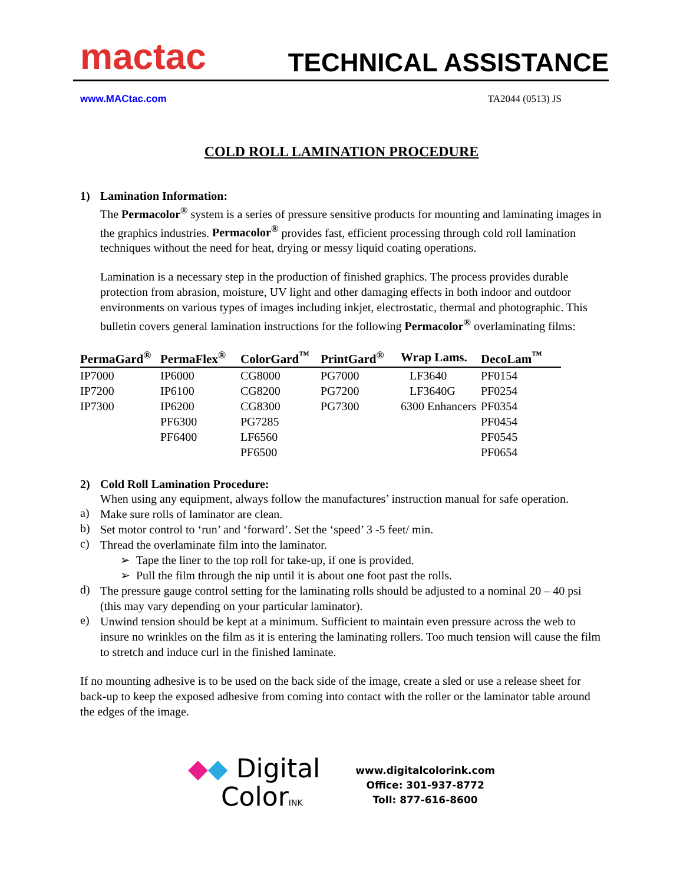mactac
TECHNICAL ASSISTANCE
www.MACtac.com TA2044 (0513) JS
COLD ROLL LAMINATION PROCEDURE
1) Lamination Information:
The Permacolor<sup>®</sup> system is a series of pressure sensitive products for mounting and laminating images in the graphics industries. Permacolor<sup>®</sup> provides fast, efficient processing through cold roll lamination techniques without the need for heat, drying or messy liquid coating operations.
Lamination is a necessary step in the production of finished graphics. The process provides durable protection from abrasion, moisture, UV light and other damaging effects in both indoor and outdoor environments on various types of images including inkjet, electrostatic, thermal and photographic. This bulletin covers general lamination instructions for the following Permacolor<sup>®</sup> overlaminating films:
| PermaGard<sup>®</sup> | PermaFlex<sup>®</sup> | ColorGard<sup>™</sup> | PrintGard<sup>®</sup> | Wrap Lams. | DecoLam<sup>™</sup> |
| --- | --- | --- | --- | --- | --- |
| IP7000 | IP6000 | CG8000 | PG7000 | LF3640 | PF0154 |
| IP7200 | IP6100 | CG8200 | PG7200 | LF3640G | PF0254 |
| IP7300 | IP6200 | CG8300 | PG7300 | 6300 Enhancers | PF0354 |
| | PF6300 | PG7285 | | | PF0454 |
| | PF6400 | LF6560 | | | PF0545 |
| | | PF6500 | | | PF0654 |
2) Cold Roll Lamination Procedure:
When using any equipment, always follow the manufactures’ instruction manual for safe operation.
a)
Make sure rolls of laminator are clean.
b)
Set motor control to ‘run’ and ‘forward’. Set the ‘speed’ 3 -5 feet/ min.
c)
Thread the overlaminate film into the laminator.
➢ Tape the liner to the top roll for take-up, if one is provided.
➢ Pull the film through the nip until it is about one foot past the rolls.
d)
The pressure gauge control setting for the laminating rolls should be adjusted to a nominal 20 – 40 psi (this may vary depending on your particular laminator).
e)
Unwind tension should be kept at a minimum. Sufficient to maintain even pressure across the web to insure no wrinkles on the film as it is entering the laminating rollers. Too much tension will cause the film to stretch and induce curl in the finished laminate.
If no mounting adhesive is to be used on the back side of the image, create a sled or use a release sheet for back-up to keep the exposed adhesive from coming into contact with the roller or the laminator table around the edges of the image.
◆◆ Digital
ColorINK
www.digitalcolorink.com
Office: 301-937-8772
Toll: 877-616-8600